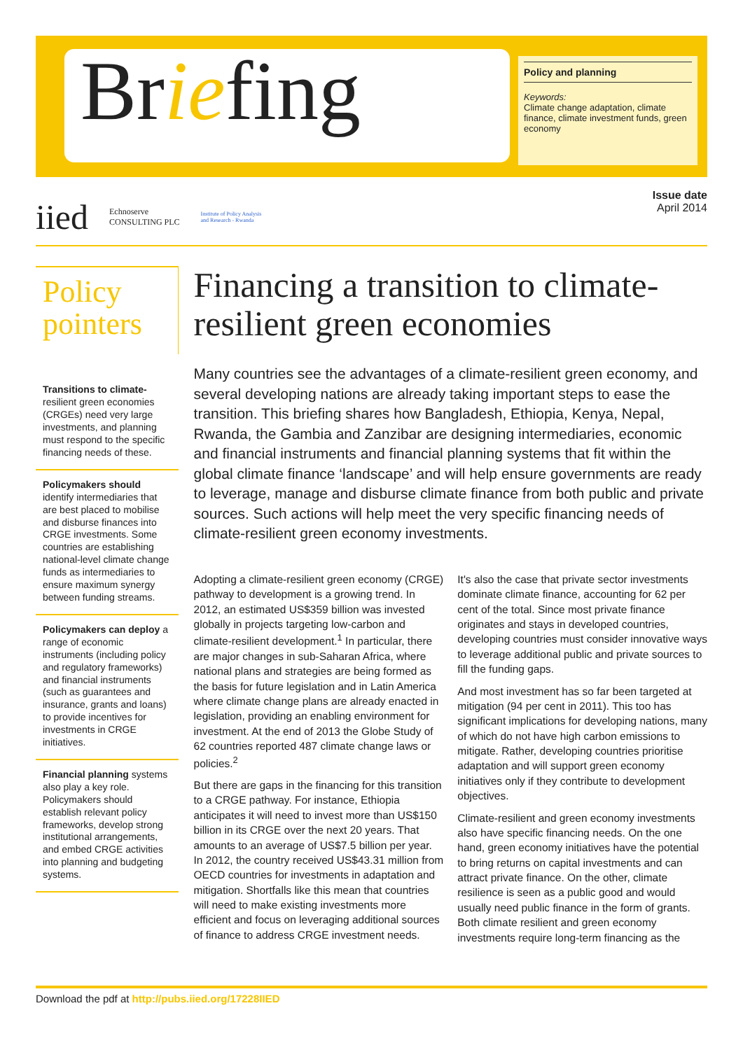Briefing
Policy and planning
Keywords:
Climate change adaptation, climate finance, climate investment funds, green economy
iied Echnoserve
CONSULTING PLC Institute of Policy Analysis
and Research - Rwanda
Issue date
April 2014
Policy pointers
Transitions to climate-resilient green economies (CRGEs) need very large investments, and planning must respond to the specific financing needs of these.
Policymakers should identify intermediaries that are best placed to mobilise and disburse finances into CRGE investments. Some countries are establishing national-level climate change funds as intermediaries to ensure maximum synergy between funding streams.
Policymakers can deploy a range of economic instruments (including policy and regulatory frameworks) and financial instruments (such as guarantees and insurance, grants and loans) to provide incentives for investments in CRGE initiatives.
Financial planning systems also play a key role. Policymakers should establish relevant policy frameworks, develop strong institutional arrangements, and embed CRGE activities into planning and budgeting systems.
Financing a transition to climate-resilient green economies
Many countries see the advantages of a climate-resilient green economy, and several developing nations are already taking important steps to ease the transition. This briefing shares how Bangladesh, Ethiopia, Kenya, Nepal, Rwanda, the Gambia and Zanzibar are designing intermediaries, economic and financial instruments and financial planning systems that fit within the global climate finance ‘landscape’ and will help ensure governments are ready to leverage, manage and disburse climate finance from both public and private sources. Such actions will help meet the very specific financing needs of climate-resilient green economy investments.
Adopting a climate-resilient green economy (CRGE) pathway to development is a growing trend. In 2012, an estimated US$359 billion was invested globally in projects targeting low-carbon and climate-resilient development.<sup>1</sup> In particular, there are major changes in sub-Saharan Africa, where national plans and strategies are being formed as the basis for future legislation and in Latin America where climate change plans are already enacted in legislation, providing an enabling environment for investment. At the end of 2013 the Globe Study of 62 countries reported 487 climate change laws or policies.<sup>2</sup>
But there are gaps in the financing for this transition to a CRGE pathway. For instance, Ethiopia anticipates it will need to invest more than US$150 billion in its CRGE over the next 20 years. That amounts to an average of US$7.5 billion per year. In 2012, the country received US$43.31 million from OECD countries for investments in adaptation and mitigation. Shortfalls like this mean that countries will need to make existing investments more efficient and focus on leveraging additional sources of finance to address CRGE investment needs.
It's also the case that private sector investments dominate climate finance, accounting for 62 per cent of the total. Since most private finance originates and stays in developed countries, developing countries must consider innovative ways to leverage additional public and private sources to fill the funding gaps.
And most investment has so far been targeted at mitigation (94 per cent in 2011). This too has significant implications for developing nations, many of which do not have high carbon emissions to mitigate. Rather, developing countries prioritise adaptation and will support green economy initiatives only if they contribute to development objectives.
Climate-resilient and green economy investments also have specific financing needs. On the one hand, green economy initiatives have the potential to bring returns on capital investments and can attract private finance. On the other, climate resilience is seen as a public good and would usually need public finance in the form of grants. Both climate resilient and green economy investments require long-term financing as the
Download the pdf at http://pubs.iied.org/17228IIED